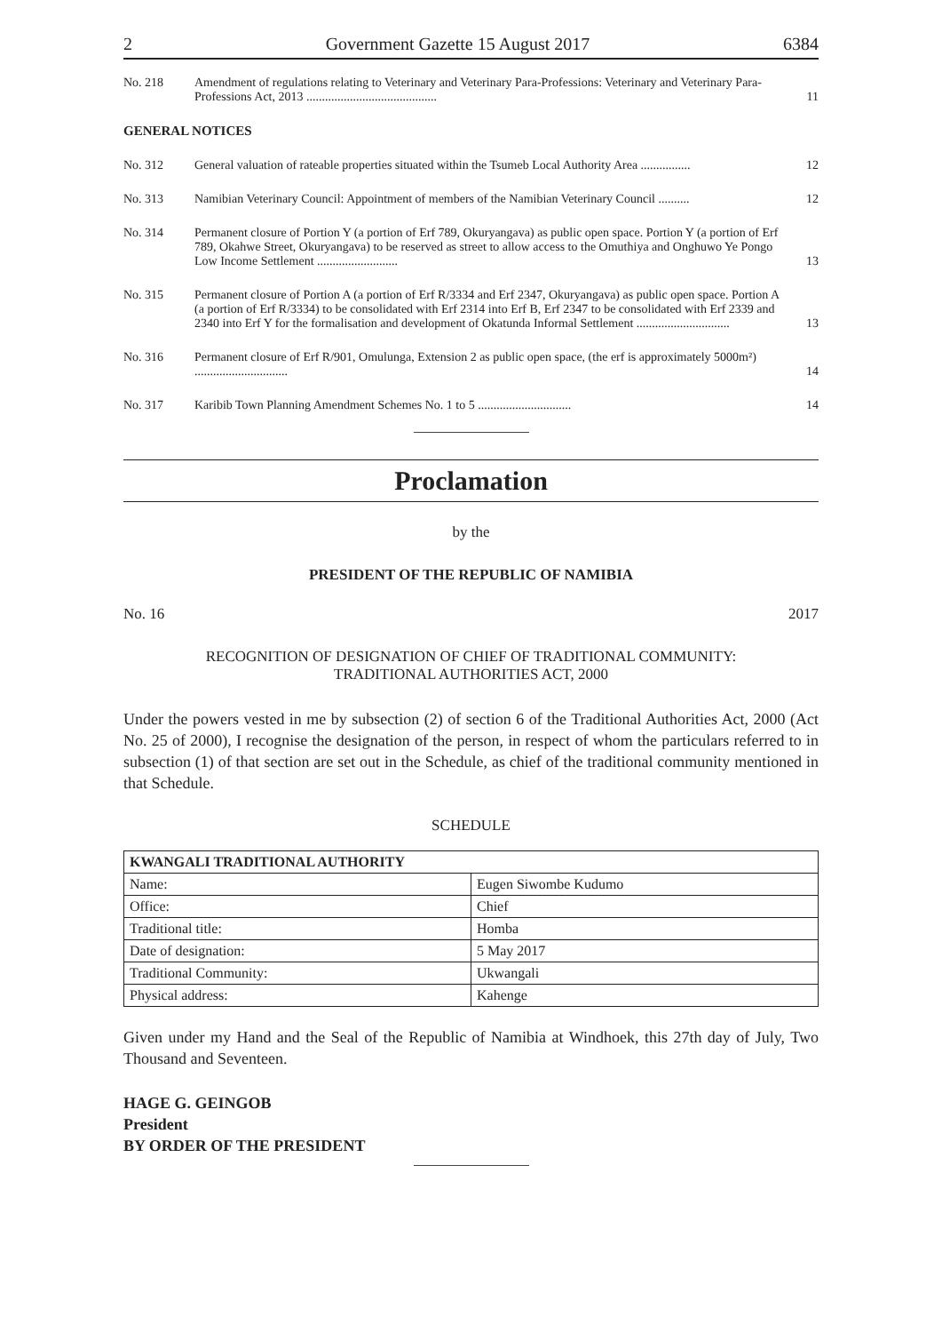2 Government Gazette 15 August 2017 6384
| No. 218 | Amendment of regulations relating to Veterinary and Veterinary Para-Professions: Veterinary and Veterinary Para-Professions Act, 2013 .......................................... | 11 |
| GENERAL NOTICES | | |
| No. 312 | General valuation of rateable properties situated within the Tsumeb Local Authority Area ................ | 12 |
| No. 313 | Namibian Veterinary Council: Appointment of members of the Namibian Veterinary Council .......... | 12 |
| No. 314 | Permanent closure of Portion Y (a portion of Erf 789, Okuryangava) as public open space. Portion Y (a portion of Erf 789, Okahwe Street, Okuryangava) to be reserved as street to allow access to the Omuthiya and Onghuwo Ye Pongo Low Income Settlement .......................... | 13 |
| No. 315 | Permanent closure of Portion A (a portion of Erf R/3334 and Erf 2347, Okuryangava) as public open space. Portion A (a portion of Erf R/3334) to be consolidated with Erf 2314 into Erf B, Erf 2347 to be consolidated with Erf 2339 and 2340 into Erf Y for the formalisation and development of Okatunda Informal Settlement .............................. | 13 |
| No. 316 | Permanent closure of Erf R/901, Omulunga, Extension 2 as public open space, (the erf is approximately 5000m²) .............................. | 14 |
| No. 317 | Karibib Town Planning Amendment Schemes No. 1 to 5 .............................. | 14 |
Proclamation
by the
PRESIDENT OF THE REPUBLIC OF NAMIBIA
No. 16 2017
RECOGNITION OF DESIGNATION OF CHIEF OF TRADITIONAL COMMUNITY:
TRADITIONAL AUTHORITIES ACT, 2000
Under the powers vested in me by subsection (2) of section 6 of the Traditional Authorities Act, 2000 (Act No. 25 of 2000), I recognise the designation of the person, in respect of whom the particulars referred to in subsection (1) of that section are set out in the Schedule, as chief of the traditional community mentioned in that Schedule.
SCHEDULE
| KWANGALI TRADITIONAL AUTHORITY | |
| --- | --- |
| Name: | Eugen Siwombe Kudumo |
| Office: | Chief |
| Traditional title: | Homba |
| Date of designation: | 5 May 2017 |
| Traditional Community: | Ukwangali |
| Physical address: | Kahenge |
Given under my Hand and the Seal of the Republic of Namibia at Windhoek, this 27th day of July, Two Thousand and Seventeen.
HAGE G. GEINGOB
President
BY ORDER OF THE PRESIDENT